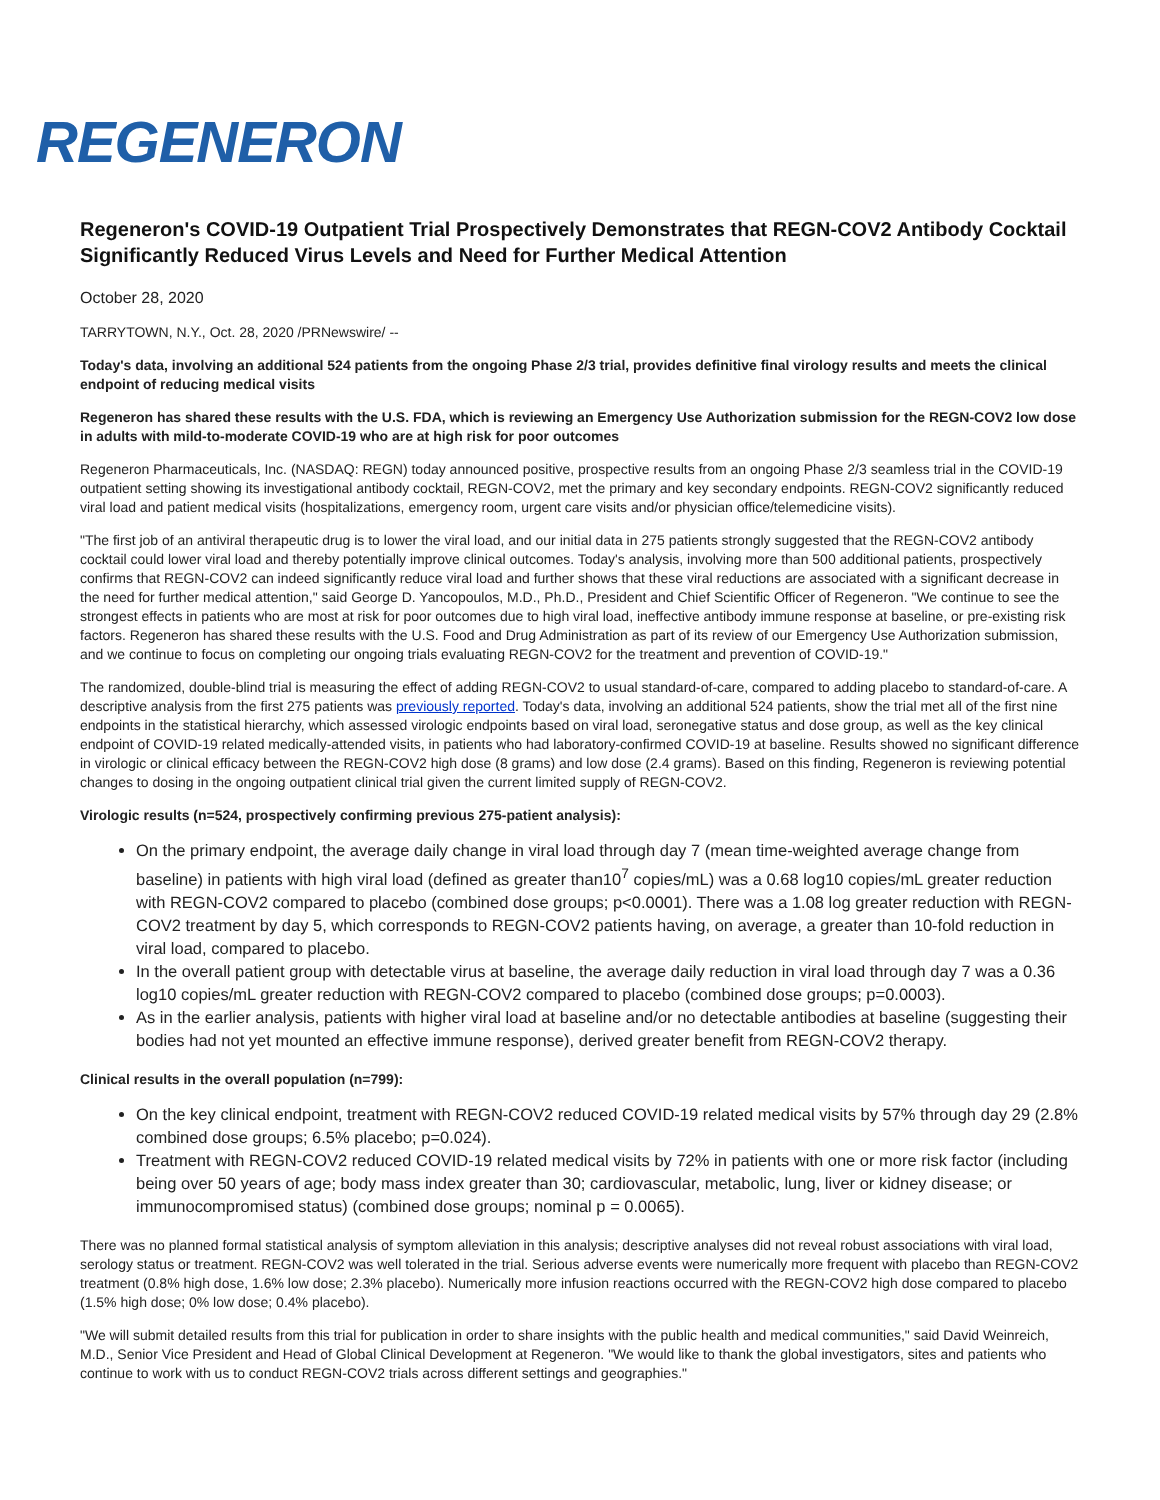REGENERON
Regeneron's COVID-19 Outpatient Trial Prospectively Demonstrates that REGN-COV2 Antibody Cocktail Significantly Reduced Virus Levels and Need for Further Medical Attention
October 28, 2020
TARRYTOWN, N.Y., Oct. 28, 2020 /PRNewswire/ --
Today's data, involving an additional 524 patients from the ongoing Phase 2/3 trial, provides definitive final virology results and meets the clinical endpoint of reducing medical visits
Regeneron has shared these results with the U.S. FDA, which is reviewing an Emergency Use Authorization submission for the REGN-COV2 low dose in adults with mild-to-moderate COVID-19 who are at high risk for poor outcomes
Regeneron Pharmaceuticals, Inc. (NASDAQ: REGN) today announced positive, prospective results from an ongoing Phase 2/3 seamless trial in the COVID-19 outpatient setting showing its investigational antibody cocktail, REGN-COV2, met the primary and key secondary endpoints. REGN-COV2 significantly reduced viral load and patient medical visits (hospitalizations, emergency room, urgent care visits and/or physician office/telemedicine visits).
"The first job of an antiviral therapeutic drug is to lower the viral load, and our initial data in 275 patients strongly suggested that the REGN-COV2 antibody cocktail could lower viral load and thereby potentially improve clinical outcomes. Today's analysis, involving more than 500 additional patients, prospectively confirms that REGN-COV2 can indeed significantly reduce viral load and further shows that these viral reductions are associated with a significant decrease in the need for further medical attention," said George D. Yancopoulos, M.D., Ph.D., President and Chief Scientific Officer of Regeneron. "We continue to see the strongest effects in patients who are most at risk for poor outcomes due to high viral load, ineffective antibody immune response at baseline, or pre-existing risk factors. Regeneron has shared these results with the U.S. Food and Drug Administration as part of its review of our Emergency Use Authorization submission, and we continue to focus on completing our ongoing trials evaluating REGN-COV2 for the treatment and prevention of COVID-19."
The randomized, double-blind trial is measuring the effect of adding REGN-COV2 to usual standard-of-care, compared to adding placebo to standard-of-care. A descriptive analysis from the first 275 patients was previously reported. Today's data, involving an additional 524 patients, show the trial met all of the first nine endpoints in the statistical hierarchy, which assessed virologic endpoints based on viral load, seronegative status and dose group, as well as the key clinical endpoint of COVID-19 related medically-attended visits, in patients who had laboratory-confirmed COVID-19 at baseline. Results showed no significant difference in virologic or clinical efficacy between the REGN-COV2 high dose (8 grams) and low dose (2.4 grams). Based on this finding, Regeneron is reviewing potential changes to dosing in the ongoing outpatient clinical trial given the current limited supply of REGN-COV2.
Virologic results (n=524, prospectively confirming previous 275-patient analysis):
On the primary endpoint, the average daily change in viral load through day 7 (mean time-weighted average change from baseline) in patients with high viral load (defined as greater than10<sup>7</sup> copies/mL) was a 0.68 log10 copies/mL greater reduction with REGN-COV2 compared to placebo (combined dose groups; p<0.0001). There was a 1.08 log greater reduction with REGN-COV2 treatment by day 5, which corresponds to REGN-COV2 patients having, on average, a greater than 10-fold reduction in viral load, compared to placebo.
In the overall patient group with detectable virus at baseline, the average daily reduction in viral load through day 7 was a 0.36 log10 copies/mL greater reduction with REGN-COV2 compared to placebo (combined dose groups; p=0.0003).
As in the earlier analysis, patients with higher viral load at baseline and/or no detectable antibodies at baseline (suggesting their bodies had not yet mounted an effective immune response), derived greater benefit from REGN-COV2 therapy.
Clinical results in the overall population (n=799):
On the key clinical endpoint, treatment with REGN-COV2 reduced COVID-19 related medical visits by 57% through day 29 (2.8% combined dose groups; 6.5% placebo; p=0.024).
Treatment with REGN-COV2 reduced COVID-19 related medical visits by 72% in patients with one or more risk factor (including being over 50 years of age; body mass index greater than 30; cardiovascular, metabolic, lung, liver or kidney disease; or immunocompromised status) (combined dose groups; nominal p = 0.0065).
There was no planned formal statistical analysis of symptom alleviation in this analysis; descriptive analyses did not reveal robust associations with viral load, serology status or treatment. REGN-COV2 was well tolerated in the trial. Serious adverse events were numerically more frequent with placebo than REGN-COV2 treatment (0.8% high dose, 1.6% low dose; 2.3% placebo). Numerically more infusion reactions occurred with the REGN-COV2 high dose compared to placebo (1.5% high dose; 0% low dose; 0.4% placebo).
"We will submit detailed results from this trial for publication in order to share insights with the public health and medical communities," said David Weinreich, M.D., Senior Vice President and Head of Global Clinical Development at Regeneron. "We would like to thank the global investigators, sites and patients who continue to work with us to conduct REGN-COV2 trials across different settings and geographies."